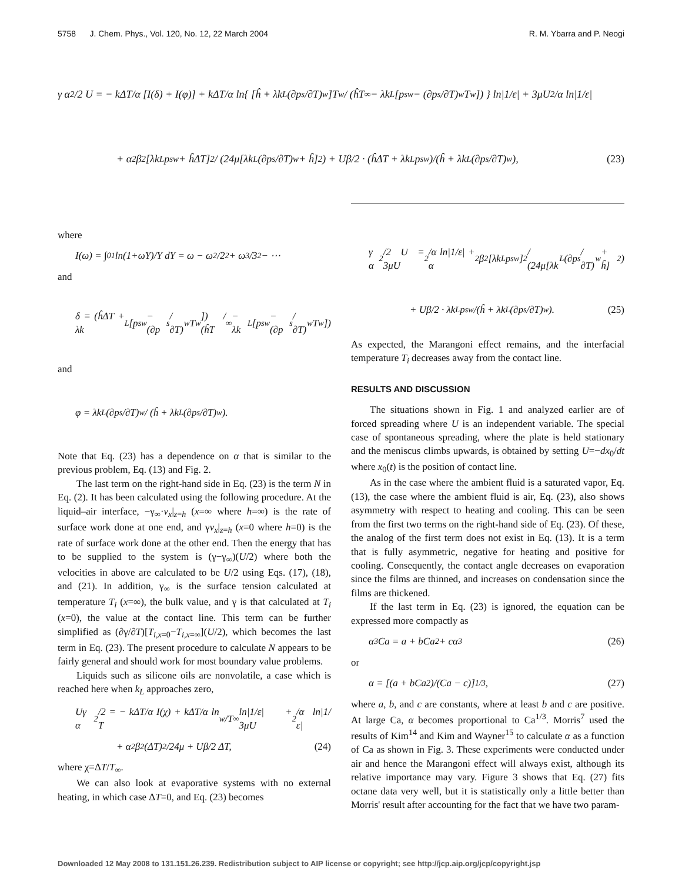5758 J. Chem. Phys., Vol. 120, No. 12, 22 March 2004 R. M. Ybarra and P. Neogi
γ α<sup>2</sup>/2 U = − kΔT/α [I(δ) + I(φ)] + kΔT/α ln{ [ĥ + λk<sub>L</sub>(∂p<sub>s</sub>/∂T)<sub>w</sub>]T<sub>w</sub> / (ĥT<sub>∞</sub> − λk<sub>L</sub>[p<sub>sw</sub> − (∂p<sub>s</sub>/∂T)<sub>w</sub> T<sub>w</sub>]) } ln|1/ε| + 3μU<sup>2</sup>/α ln|1/ε|
+ α<sup>2</sup>β<sup>2</sup>[λk<sub>L</sub>p<sub>sw</sub> + ĥΔT]<sup>2</sup> / (24μ[λk<sub>L</sub>(∂p<sub>s</sub>/∂T)<sub>w</sub> + ĥ]<sup>2</sup>) + Uβ/2 · (ĥΔT + λk<sub>L</sub>p<sub>sw</sub>)/(ĥ + λk<sub>L</sub>(∂p<sub>s</sub>/∂T)<sub>w</sub>), (23)
where
I(ω) = ∫<sub>0</sub><sup>1</sup> ln(1+ωY)/Y dY = ω − ω<sup>2</sup>/2<sup>2</sup> + ω<sup>3</sup>/3<sup>2</sup> − ⋯
and
δ = (ĥΔT + λk<sub>L</sub>[p<sub>sw</sub> − (∂p<sub>s</sub>/∂T)<sub>w</sub> T<sub>w</sub>]) / (ĥT<sub>∞</sub> − λk<sub>L</sub>[p<sub>sw</sub> − (∂p<sub>s</sub>/∂T)<sub>w</sub> T<sub>w</sub>])
and
φ = λk<sub>L</sub>(∂p<sub>s</sub>/∂T)<sub>w</sub> / (ĥ + λk<sub>L</sub>(∂p<sub>s</sub>/∂T)<sub>w</sub>).
Note that Eq. (23) has a dependence on α that is similar to the previous problem, Eq. (13) and Fig. 2.
The last term on the right-hand side in Eq. (23) is the term N in Eq. (2). It has been calculated using the following procedure. At the liquid–air interface, −γ<sub>∞</sub>·v<sub>x</sub>|<sub>z=h</sub> (x=∞ where h=∞) is the rate of surface work done at one end, and γv<sub>x</sub>|<sub>z=h</sub> (x=0 where h=0) is the rate of surface work done at the other end. Then the energy that has to be supplied to the system is (γ−γ<sub>∞</sub>)(U/2) where both the velocities in above are calculated to be U/2 using Eqs. (17), (18), and (21). In addition, γ<sub>∞</sub> is the surface tension calculated at temperature T<sub>i</sub> (x=∞), the bulk value, and γ is that calculated at T<sub>i</sub> (x=0), the value at the contact line. This term can be further simplified as (∂γ/∂T)[T<sub>i,x=0</sub>−T<sub>i,x=∞</sub>](U/2), which becomes the last term in Eq. (23). The present procedure to calculate N appears to be fairly general and should work for most boundary value problems.
Liquids such as silicone oils are nonvolatile, a case which is reached here when k<sub>L</sub> approaches zero,
Uγ α<sup>2</sup>/2 = − kΔT/α I(χ) + kΔT/α ln T<sub>w</sub>/T<sub>∞</sub> ln|1/ε| + 3μU<sup>2</sup>/α ln|1/ε|
+ α<sup>2</sup>β<sup>2</sup>(ΔT)<sup>2</sup>/24μ + Uβ/2 ΔT, (24)
where χ=ΔT/T<sub>∞</sub>.
We can also look at evaporative systems with no external heating, in which case ΔT=0, and Eq. (23) becomes
γ α<sup>2</sup>/2 U = 3μU<sup>2</sup>/α ln|1/ε| + α<sup>2</sup>β<sup>2</sup>[λk<sub>L</sub>p<sub>sw</sub>]<sup>2</sup> / (24μ[λk<sub>L</sub>(∂p<sub>s</sub>/∂T)<sub>w</sub> + ĥ]<sup>2</sup>)
+ Uβ/2 · λk<sub>L</sub>p<sub>sw</sub>/(ĥ + λk<sub>L</sub>(∂p<sub>s</sub>/∂T)<sub>w</sub>). (25)
As expected, the Marangoni effect remains, and the interfacial temperature T<sub>i</sub> decreases away from the contact line.
RESULTS AND DISCUSSION
The situations shown in Fig. 1 and analyzed earlier are of forced spreading where U is an independent variable. The special case of spontaneous spreading, where the plate is held stationary and the meniscus climbs upwards, is obtained by setting U=−dx<sub>0</sub>/dt where x<sub>0</sub>(t) is the position of contact line.
As in the case where the ambient fluid is a saturated vapor, Eq. (13), the case where the ambient fluid is air, Eq. (23), also shows asymmetry with respect to heating and cooling. This can be seen from the first two terms on the right-hand side of Eq. (23). Of these, the analog of the first term does not exist in Eq. (13). It is a term that is fully asymmetric, negative for heating and positive for cooling. Consequently, the contact angle decreases on evaporation since the films are thinned, and increases on condensation since the films are thickened.
If the last term in Eq. (23) is ignored, the equation can be expressed more compactly as
α<sup>3</sup>Ca = a + bCa<sup>2</sup> + cα<sup>3</sup> (26)
or
α = [(a + bCa<sup>2</sup>)/(Ca − c)]<sup>1/3</sup>, (27)
where a, b, and c are constants, where at least b and c are positive. At large Ca, α becomes proportional to Ca<sup>1/3</sup>. Morris<sup>7</sup> used the results of Kim<sup>14</sup> and Kim and Wayner<sup>15</sup> to calculate α as a function of Ca as shown in Fig. 3. These experiments were conducted under air and hence the Marangoni effect will always exist, although its relative importance may vary. Figure 3 shows that Eq. (27) fits octane data very well, but it is statistically only a little better than Morris' result after accounting for the fact that we have two param-
Downloaded 12 May 2008 to 131.151.26.239. Redistribution subject to AIP license or copyright; see http://jcp.aip.org/jcp/copyright.jsp